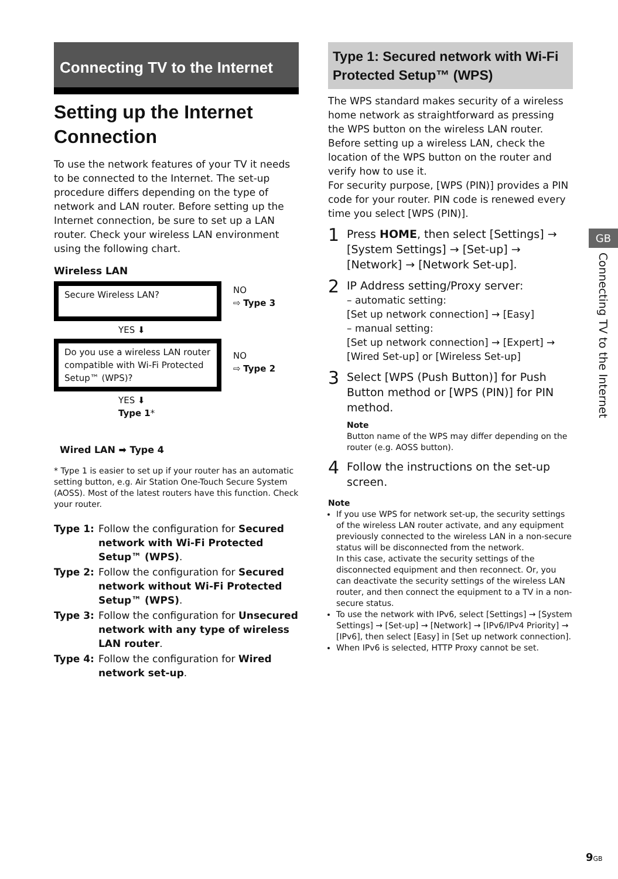Connecting TV to the Internet
Setting up the Internet Connection
To use the network features of your TV it needs to be connected to the Internet. The set-up procedure differs depending on the type of network and LAN router. Before setting up the Internet connection, be sure to set up a LAN router. Check your wireless LAN environment using the following chart.
Wireless LAN
Secure Wireless LAN?
NO
⇨ Type 3
YES ⬇
Do you use a wireless LAN router compatible with Wi-Fi Protected Setup™ (WPS)?
NO
⇨ Type 2
YES ⬇
Type 1*
Wired LAN ➡ Type 4
* Type 1 is easier to set up if your router has an automatic setting button, e.g. Air Station One-Touch Secure System (AOSS). Most of the latest routers have this function. Check your router.
Type 1: Follow the configuration for Secured network with Wi-Fi Protected Setup™ (WPS).
Type 2: Follow the configuration for Secured network without Wi-Fi Protected Setup™ (WPS).
Type 3: Follow the configuration for Unsecured network with any type of wireless LAN router.
Type 4: Follow the configuration for Wired network set-up.
Type 1: Secured network with Wi-Fi Protected Setup™ (WPS)
The WPS standard makes security of a wireless home network as straightforward as pressing the WPS button on the wireless LAN router. Before setting up a wireless LAN, check the location of the WPS button on the router and verify how to use it.
For security purpose, [WPS (PIN)] provides a PIN code for your router. PIN code is renewed every time you select [WPS (PIN)].
1
Press HOME, then select [Settings] → [System Settings] → [Set-up] → [Network] → [Network Set-up].
2
IP Address setting/Proxy server:
– automatic setting:
[Set up network connection] → [Easy]
– manual setting:
[Set up network connection] → [Expert] → [Wired Set-up] or [Wireless Set-up]
3
Select [WPS (Push Button)] for Push Button method or [WPS (PIN)] for PIN method.
Note
Button name of the WPS may differ depending on the router (e.g. AOSS button).
4
Follow the instructions on the set-up screen.
Note
If you use WPS for network set-up, the security settings of the wireless LAN router activate, and any equipment previously connected to the wireless LAN in a non-secure status will be disconnected from the network.
In this case, activate the security settings of the disconnected equipment and then reconnect. Or, you can deactivate the security settings of the wireless LAN router, and then connect the equipment to a TV in a non-secure status.
To use the network with IPv6, select [Settings] → [System Settings] → [Set-up] → [Network] → [IPv6/IPv4 Priority] → [IPv6], then select [Easy] in [Set up network connection].
When IPv6 is selected, HTTP Proxy cannot be set.
GB
Connecting TV to the Internet
9 GB